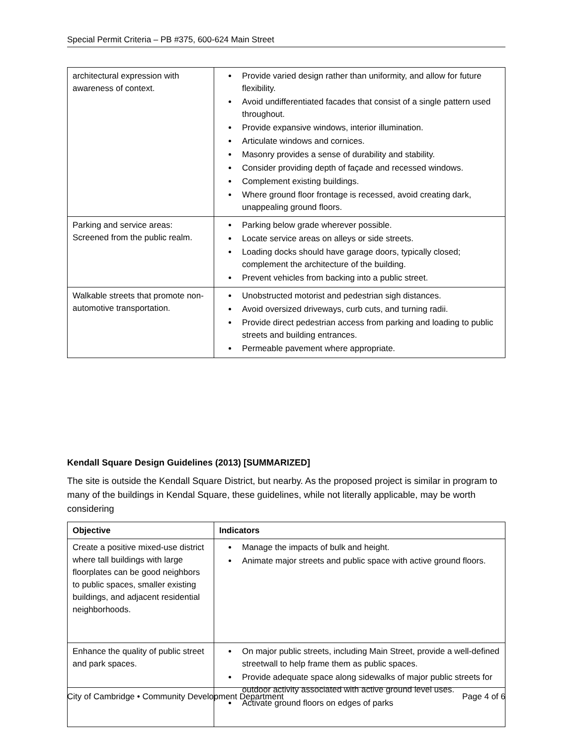Special Permit Criteria – PB #375, 600-624 Main Street
| architectural expression with awareness of context. | Provide varied design rather than uniformity, and allow for future flexibility. Avoid undifferentiated facades that consist of a single pattern used throughout. Provide expansive windows, interior illumination. Articulate windows and cornices. Masonry provides a sense of durability and stability. Consider providing depth of façade and recessed windows. Complement existing buildings. Where ground floor frontage is recessed, avoid creating dark, unappealing ground floors. |
| Parking and service areas: Screened from the public realm. | Parking below grade wherever possible. Locate service areas on alleys or side streets. Loading docks should have garage doors, typically closed; complement the architecture of the building. Prevent vehicles from backing into a public street. |
| Walkable streets that promote non-automotive transportation. | Unobstructed motorist and pedestrian sigh distances. Avoid oversized driveways, curb cuts, and turning radii. Provide direct pedestrian access from parking and loading to public streets and building entrances. Permeable pavement where appropriate. |
Kendall Square Design Guidelines (2013) [SUMMARIZED]
The site is outside the Kendall Square District, but nearby. As the proposed project is similar in program to many of the buildings in Kendal Square, these guidelines, while not literally applicable, may be worth considering
| Objective | Indicators |
| --- | --- |
| Create a positive mixed-use district where tall buildings with large floorplates can be good neighbors to public spaces, smaller existing buildings, and adjacent residential neighborhoods. | Manage the impacts of bulk and height. Animate major streets and public space with active ground floors. |
| Enhance the quality of public street and park spaces. | On major public streets, including Main Street, provide a well-defined streetwall to help frame them as public spaces. Provide adequate space along sidewalks of major public streets for outdoor activity associated with active ground level uses. Activate ground floors on edges of parks |
City of Cambridge • Community Development Department Page 4 of 6